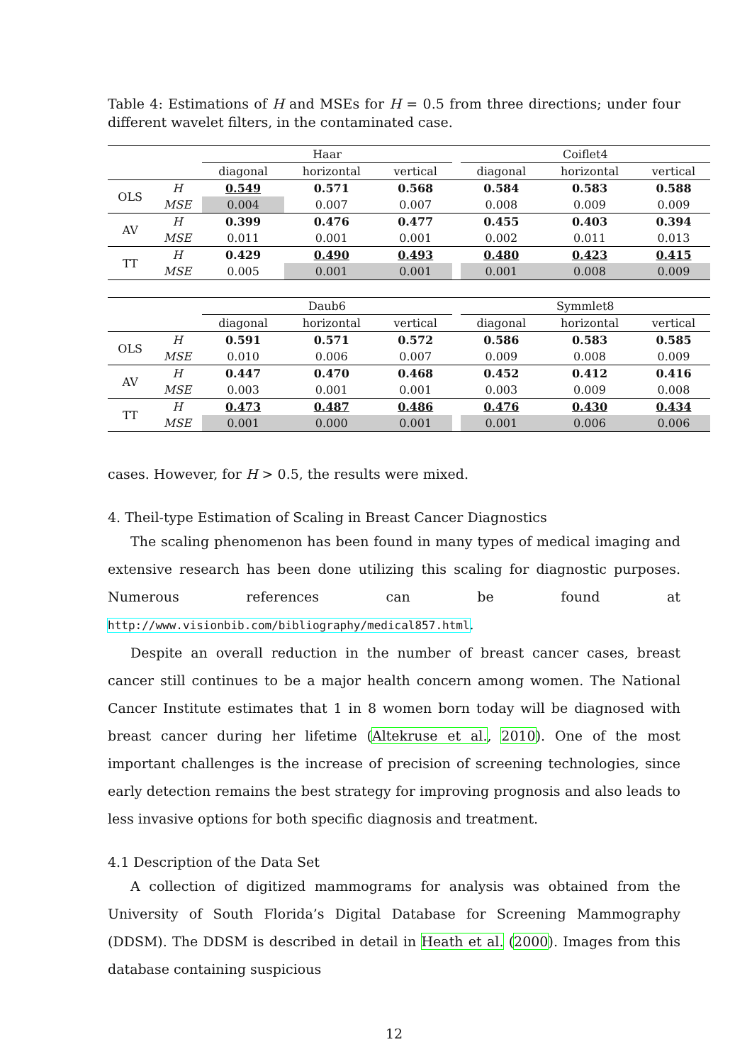Table 4: Estimations of H and MSEs for H = 0.5 from three directions; under four different wavelet filters, in the contaminated case.
| | | Haar | | | | Coiflet4 | | |
| --- | --- | --- | --- | --- | --- | --- | --- | --- |
| | | diagonal | horizontal | vertical | | diagonal | horizontal | vertical |
| OLS | H | 0.549 | 0.571 | 0.568 | | 0.584 | 0.583 | 0.588 |
| | MSE | 0.004 | 0.007 | 0.007 | | 0.008 | 0.009 | 0.009 |
| AV | H | 0.399 | 0.476 | 0.477 | | 0.455 | 0.403 | 0.394 |
| | MSE | 0.011 | 0.001 | 0.001 | | 0.002 | 0.011 | 0.013 |
| TT | H | 0.429 | 0.490 | 0.493 | | 0.480 | 0.423 | 0.415 |
| | MSE | 0.005 | 0.001 | 0.001 | | 0.001 | 0.008 | 0.009 |
| | | Daub6 | | | | Symmlet8 | | |
| --- | --- | --- | --- | --- | --- | --- | --- | --- |
| | | diagonal | horizontal | vertical | | diagonal | horizontal | vertical |
| OLS | H | 0.591 | 0.571 | 0.572 | | 0.586 | 0.583 | 0.585 |
| | MSE | 0.010 | 0.006 | 0.007 | | 0.009 | 0.008 | 0.009 |
| AV | H | 0.447 | 0.470 | 0.468 | | 0.452 | 0.412 | 0.416 |
| | MSE | 0.003 | 0.001 | 0.001 | | 0.003 | 0.009 | 0.008 |
| TT | H | 0.473 | 0.487 | 0.486 | | 0.476 | 0.430 | 0.434 |
| | MSE | 0.001 | 0.000 | 0.001 | | 0.001 | 0.006 | 0.006 |
cases. However, for H > 0.5, the results were mixed.
4. Theil-type Estimation of Scaling in Breast Cancer Diagnostics
The scaling phenomenon has been found in many types of medical imaging and extensive research has been done utilizing this scaling for diagnostic purposes. Numerous references can be found at http://www.visionbib.com/bibliography/medical857.html.
Despite an overall reduction in the number of breast cancer cases, breast cancer still continues to be a major health concern among women. The National Cancer Institute estimates that 1 in 8 women born today will be diagnosed with breast cancer during her lifetime (Altekruse et al., 2010). One of the most important challenges is the increase of precision of screening technologies, since early detection remains the best strategy for improving prognosis and also leads to less invasive options for both specific diagnosis and treatment.
4.1 Description of the Data Set
A collection of digitized mammograms for analysis was obtained from the University of South Florida’s Digital Database for Screening Mammography (DDSM). The DDSM is described in detail in Heath et al. (2000). Images from this database containing suspicious
12